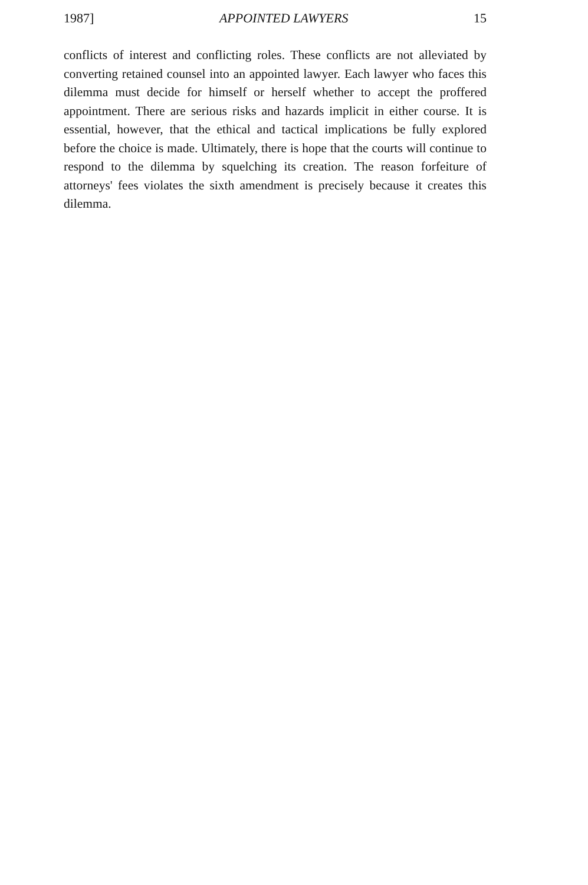1987] APPOINTED LAWYERS 15
conflicts of interest and conflicting roles. These conflicts are not alleviated by converting retained counsel into an appointed lawyer. Each lawyer who faces this dilemma must decide for himself or herself whether to accept the proffered appointment. There are serious risks and hazards implicit in either course. It is essential, however, that the ethical and tactical implications be fully explored before the choice is made. Ultimately, there is hope that the courts will continue to respond to the dilemma by squelching its creation. The reason forfeiture of attorneys' fees violates the sixth amendment is precisely because it creates this dilemma.